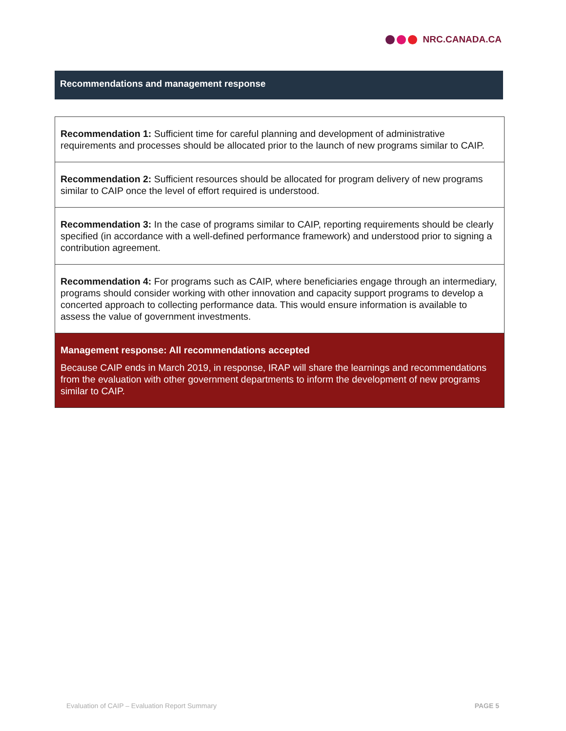NRC.CANADA.CA
Recommendations and management response
Recommendation 1: Sufficient time for careful planning and development of administrative requirements and processes should be allocated prior to the launch of new programs similar to CAIP.
Recommendation 2: Sufficient resources should be allocated for program delivery of new programs similar to CAIP once the level of effort required is understood.
Recommendation 3: In the case of programs similar to CAIP, reporting requirements should be clearly specified (in accordance with a well-defined performance framework) and understood prior to signing a contribution agreement.
Recommendation 4: For programs such as CAIP, where beneficiaries engage through an intermediary, programs should consider working with other innovation and capacity support programs to develop a concerted approach to collecting performance data. This would ensure information is available to assess the value of government investments.
Management response: All recommendations accepted
Because CAIP ends in March 2019, in response, IRAP will share the learnings and recommendations from the evaluation with other government departments to inform the development of new programs similar to CAIP.
Evaluation of CAIP – Evaluation Report Summary PAGE 5